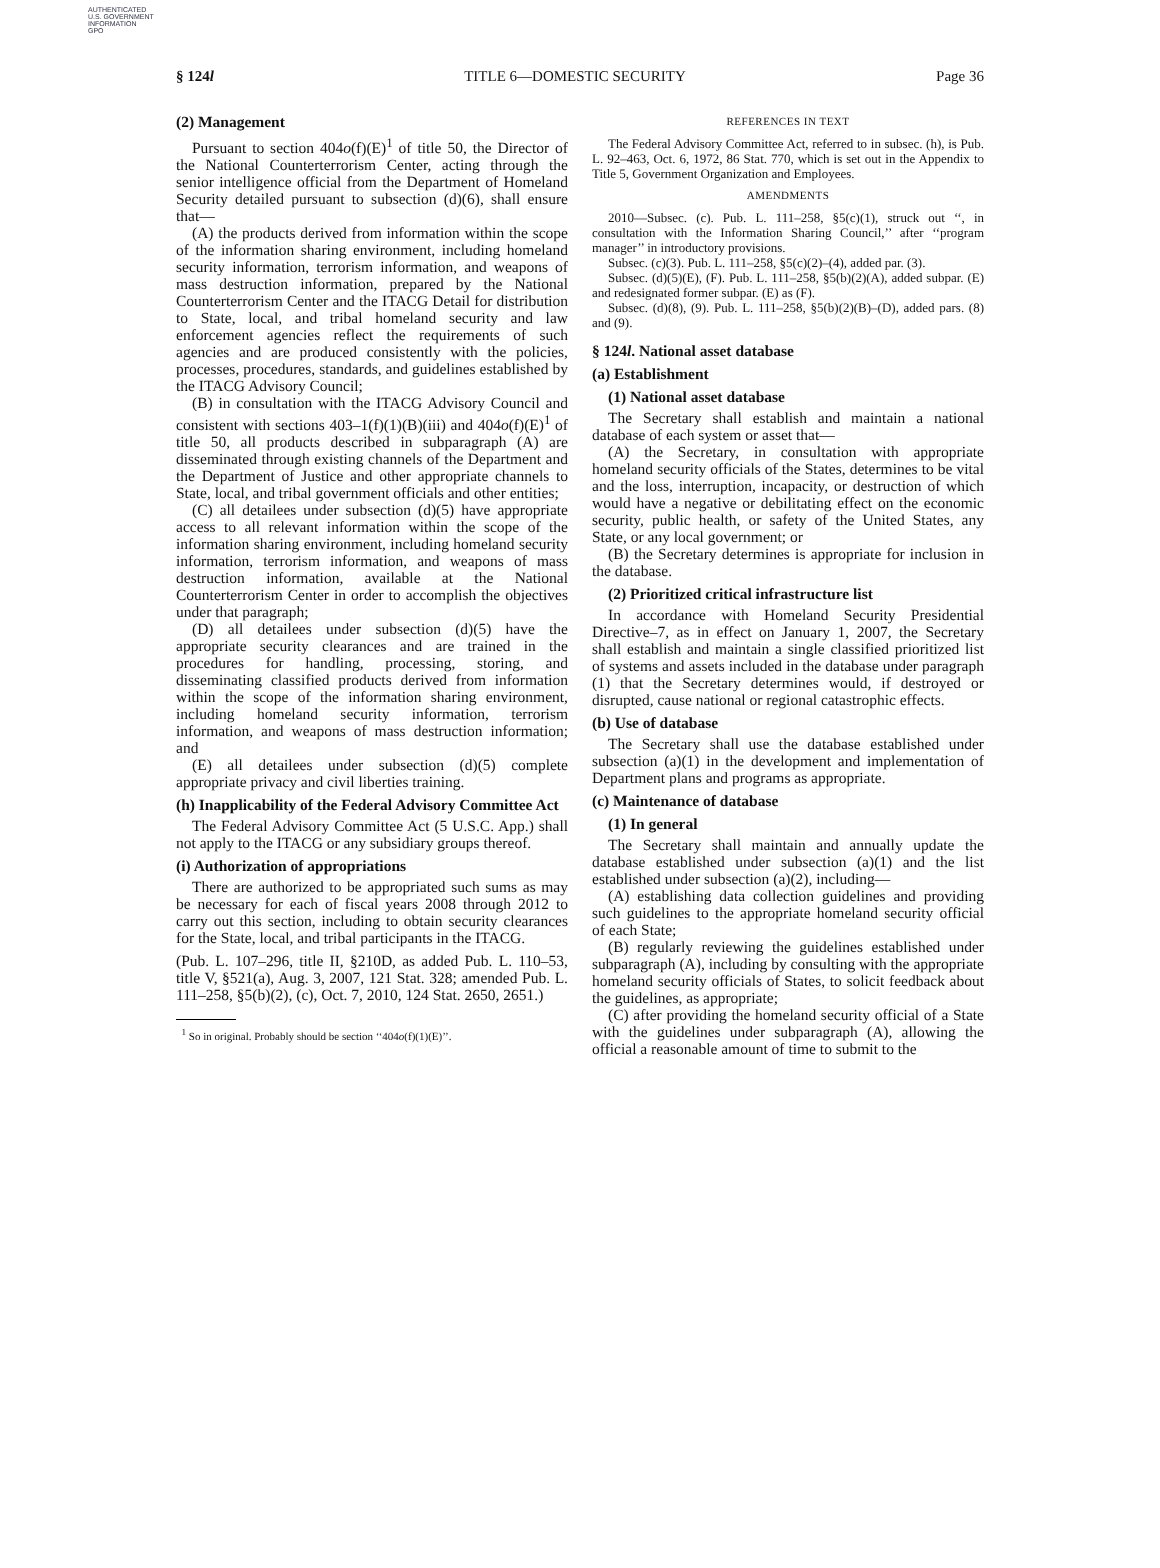AUTHENTICATED
U.S. GOVERNMENT
INFORMATION
GPO
§ 124l TITLE 6—DOMESTIC SECURITY Page 36
(2) Management
Pursuant to section 404o(f)(E)<sup>1</sup> of title 50, the Director of the National Counterterrorism Center, acting through the senior intelligence official from the Department of Homeland Security detailed pursuant to subsection (d)(6), shall ensure that—
(A) the products derived from information within the scope of the information sharing environment, including homeland security information, terrorism information, and weapons of mass destruction information, prepared by the National Counterterrorism Center and the ITACG Detail for distribution to State, local, and tribal homeland security and law enforcement agencies reflect the requirements of such agencies and are produced consistently with the policies, processes, procedures, standards, and guidelines established by the ITACG Advisory Council;
(B) in consultation with the ITACG Advisory Council and consistent with sections 403–1(f)(1)(B)(iii) and 404o(f)(E)<sup>1</sup> of title 50, all products described in subparagraph (A) are disseminated through existing channels of the Department and the Department of Justice and other appropriate channels to State, local, and tribal government officials and other entities;
(C) all detailees under subsection (d)(5) have appropriate access to all relevant information within the scope of the information sharing environment, including homeland security information, terrorism information, and weapons of mass destruction information, available at the National Counterterrorism Center in order to accomplish the objectives under that paragraph;
(D) all detailees under subsection (d)(5) have the appropriate security clearances and are trained in the procedures for handling, processing, storing, and disseminating classified products derived from information within the scope of the information sharing environment, including homeland security information, terrorism information, and weapons of mass destruction information; and
(E) all detailees under subsection (d)(5) complete appropriate privacy and civil liberties training.
(h) Inapplicability of the Federal Advisory Committee Act
The Federal Advisory Committee Act (5 U.S.C. App.) shall not apply to the ITACG or any subsidiary groups thereof.
(i) Authorization of appropriations
There are authorized to be appropriated such sums as may be necessary for each of fiscal years 2008 through 2012 to carry out this section, including to obtain security clearances for the State, local, and tribal participants in the ITACG.
(Pub. L. 107–296, title II, §210D, as added Pub. L. 110–53, title V, §521(a), Aug. 3, 2007, 121 Stat. 328; amended Pub. L. 111–258, §5(b)(2), (c), Oct. 7, 2010, 124 Stat. 2650, 2651.)
<sup>1</sup> So in original. Probably should be section ‘‘404o(f)(1)(E)’’.
REFERENCES IN TEXT
The Federal Advisory Committee Act, referred to in subsec. (h), is Pub. L. 92–463, Oct. 6, 1972, 86 Stat. 770, which is set out in the Appendix to Title 5, Government Organization and Employees.
AMENDMENTS
2010—Subsec. (c). Pub. L. 111–258, §5(c)(1), struck out ‘‘, in consultation with the Information Sharing Council,’’ after ‘‘program manager’’ in introductory provisions.
Subsec. (c)(3). Pub. L. 111–258, §5(c)(2)–(4), added par. (3).
Subsec. (d)(5)(E), (F). Pub. L. 111–258, §5(b)(2)(A), added subpar. (E) and redesignated former subpar. (E) as (F).
Subsec. (d)(8), (9). Pub. L. 111–258, §5(b)(2)(B)–(D), added pars. (8) and (9).
§ 124l. National asset database
(a) Establishment
(1) National asset database
The Secretary shall establish and maintain a national database of each system or asset that—
(A) the Secretary, in consultation with appropriate homeland security officials of the States, determines to be vital and the loss, interruption, incapacity, or destruction of which would have a negative or debilitating effect on the economic security, public health, or safety of the United States, any State, or any local government; or
(B) the Secretary determines is appropriate for inclusion in the database.
(2) Prioritized critical infrastructure list
In accordance with Homeland Security Presidential Directive–7, as in effect on January 1, 2007, the Secretary shall establish and maintain a single classified prioritized list of systems and assets included in the database under paragraph (1) that the Secretary determines would, if destroyed or disrupted, cause national or regional catastrophic effects.
(b) Use of database
The Secretary shall use the database established under subsection (a)(1) in the development and implementation of Department plans and programs as appropriate.
(c) Maintenance of database
(1) In general
The Secretary shall maintain and annually update the database established under subsection (a)(1) and the list established under subsection (a)(2), including—
(A) establishing data collection guidelines and providing such guidelines to the appropriate homeland security official of each State;
(B) regularly reviewing the guidelines established under subparagraph (A), including by consulting with the appropriate homeland security officials of States, to solicit feedback about the guidelines, as appropriate;
(C) after providing the homeland security official of a State with the guidelines under subparagraph (A), allowing the official a reasonable amount of time to submit to the